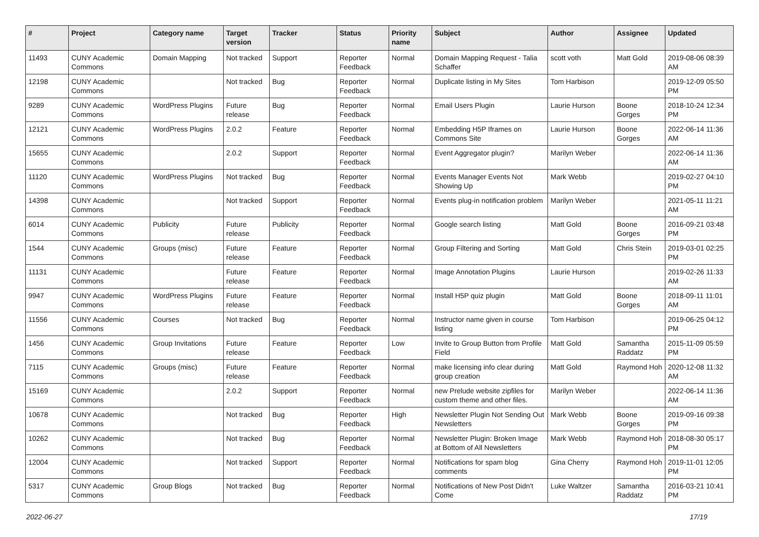| # | Project | Category name | Target version | Tracker | Status | Priority name | Subject | Author | Assignee | Updated |
| --- | --- | --- | --- | --- | --- | --- | --- | --- | --- | --- |
| 11493 | CUNY Academic Commons | Domain Mapping | Not tracked | Support | Reporter Feedback | Normal | Domain Mapping Request - Talia Schaffer | scott voth | Matt Gold | 2019-08-06 08:39 AM |
| 12198 | CUNY Academic Commons | | Not tracked | Bug | Reporter Feedback | Normal | Duplicate listing in My Sites | Tom Harbison | | 2019-12-09 05:50 PM |
| 9289 | CUNY Academic Commons | WordPress Plugins | Future release | Bug | Reporter Feedback | Normal | Email Users Plugin | Laurie Hurson | Boone Gorges | 2018-10-24 12:34 PM |
| 12121 | CUNY Academic Commons | WordPress Plugins | 2.0.2 | Feature | Reporter Feedback | Normal | Embedding H5P Iframes on Commons Site | Laurie Hurson | Boone Gorges | 2022-06-14 11:36 AM |
| 15655 | CUNY Academic Commons | | 2.0.2 | Support | Reporter Feedback | Normal | Event Aggregator plugin? | Marilyn Weber | | 2022-06-14 11:36 AM |
| 11120 | CUNY Academic Commons | WordPress Plugins | Not tracked | Bug | Reporter Feedback | Normal | Events Manager Events Not Showing Up | Mark Webb | | 2019-02-27 04:10 PM |
| 14398 | CUNY Academic Commons | | Not tracked | Support | Reporter Feedback | Normal | Events plug-in notification problem | Marilyn Weber | | 2021-05-11 11:21 AM |
| 6014 | CUNY Academic Commons | Publicity | Future release | Publicity | Reporter Feedback | Normal | Google search listing | Matt Gold | Boone Gorges | 2016-09-21 03:48 PM |
| 1544 | CUNY Academic Commons | Groups (misc) | Future release | Feature | Reporter Feedback | Normal | Group Filtering and Sorting | Matt Gold | Chris Stein | 2019-03-01 02:25 PM |
| 11131 | CUNY Academic Commons | | Future release | Feature | Reporter Feedback | Normal | Image Annotation Plugins | Laurie Hurson | | 2019-02-26 11:33 AM |
| 9947 | CUNY Academic Commons | WordPress Plugins | Future release | Feature | Reporter Feedback | Normal | Install H5P quiz plugin | Matt Gold | Boone Gorges | 2018-09-11 11:01 AM |
| 11556 | CUNY Academic Commons | Courses | Not tracked | Bug | Reporter Feedback | Normal | Instructor name given in course listing | Tom Harbison | | 2019-06-25 04:12 PM |
| 1456 | CUNY Academic Commons | Group Invitations | Future release | Feature | Reporter Feedback | Low | Invite to Group Button from Profile Field | Matt Gold | Samantha Raddatz | 2015-11-09 05:59 PM |
| 7115 | CUNY Academic Commons | Groups (misc) | Future release | Feature | Reporter Feedback | Normal | make licensing info clear during group creation | Matt Gold | Raymond Hoh | 2020-12-08 11:32 AM |
| 15169 | CUNY Academic Commons | | 2.0.2 | Support | Reporter Feedback | Normal | new Prelude website zipfiles for custom theme and other files. | Marilyn Weber | | 2022-06-14 11:36 AM |
| 10678 | CUNY Academic Commons | | Not tracked | Bug | Reporter Feedback | High | Newsletter Plugin Not Sending Out Newsletters | Mark Webb | Boone Gorges | 2019-09-16 09:38 PM |
| 10262 | CUNY Academic Commons | | Not tracked | Bug | Reporter Feedback | Normal | Newsletter Plugin: Broken Image at Bottom of All Newsletters | Mark Webb | Raymond Hoh | 2018-08-30 05:17 PM |
| 12004 | CUNY Academic Commons | | Not tracked | Support | Reporter Feedback | Normal | Notifications for spam blog comments | Gina Cherry | Raymond Hoh | 2019-11-01 12:05 PM |
| 5317 | CUNY Academic Commons | Group Blogs | Not tracked | Bug | Reporter Feedback | Normal | Notifications of New Post Didn't Come | Luke Waltzer | Samantha Raddatz | 2016-03-21 10:41 PM |
2022-06-27 17/19